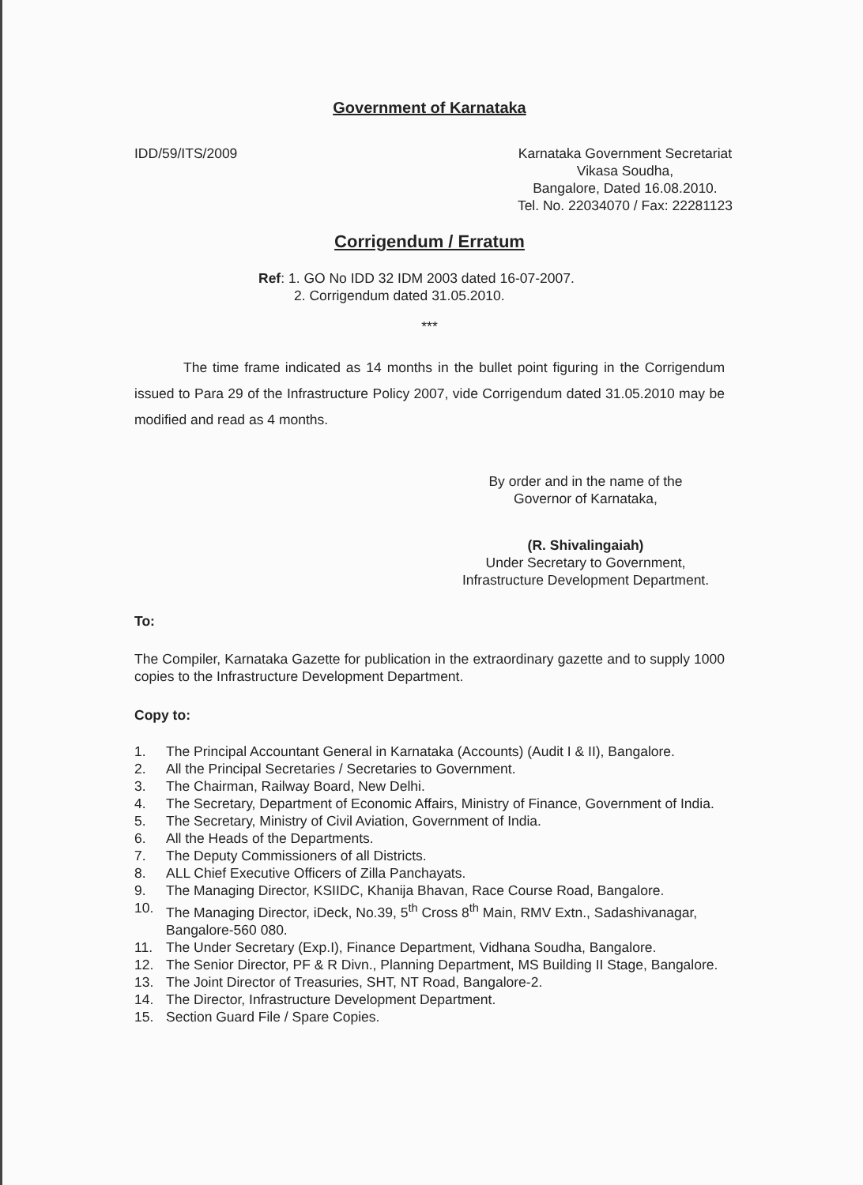Government of Karnataka
IDD/59/ITS/2009 Karnataka Government Secretariat
Vikasa Soudha,
Bangalore, Dated 16.08.2010.
Tel. No. 22034070 / Fax: 22281123
Corrigendum / Erratum
Ref: 1. GO No IDD 32 IDM 2003 dated 16-07-2007.
2. Corrigendum dated 31.05.2010.
***
The time frame indicated as 14 months in the bullet point figuring in the Corrigendum issued to Para 29 of the Infrastructure Policy 2007, vide Corrigendum dated 31.05.2010 may be modified and read as 4 months.
By order and in the name of the
Governor of Karnataka,
(R. Shivalingaiah)
Under Secretary to Government,
Infrastructure Development Department.
To:
The Compiler, Karnataka Gazette for publication in the extraordinary gazette and to supply 1000 copies to the Infrastructure Development Department.
Copy to:
1. The Principal Accountant General in Karnataka (Accounts) (Audit I & II), Bangalore.
2. All the Principal Secretaries / Secretaries to Government.
3. The Chairman, Railway Board, New Delhi.
4. The Secretary, Department of Economic Affairs, Ministry of Finance, Government of India.
5. The Secretary, Ministry of Civil Aviation, Government of India.
6. All the Heads of the Departments.
7. The Deputy Commissioners of all Districts.
8. ALL Chief Executive Officers of Zilla Panchayats.
9. The Managing Director, KSIIDC, Khanija Bhavan, Race Course Road, Bangalore.
10. The Managing Director, iDeck, No.39, 5<sup>th</sup> Cross 8<sup>th</sup> Main, RMV Extn., Sadashivanagar, Bangalore-560 080.
11. The Under Secretary (Exp.I), Finance Department, Vidhana Soudha, Bangalore.
12. The Senior Director, PF & R Divn., Planning Department, MS Building II Stage, Bangalore.
13. The Joint Director of Treasuries, SHT, NT Road, Bangalore-2.
14. The Director, Infrastructure Development Department.
15. Section Guard File / Spare Copies.